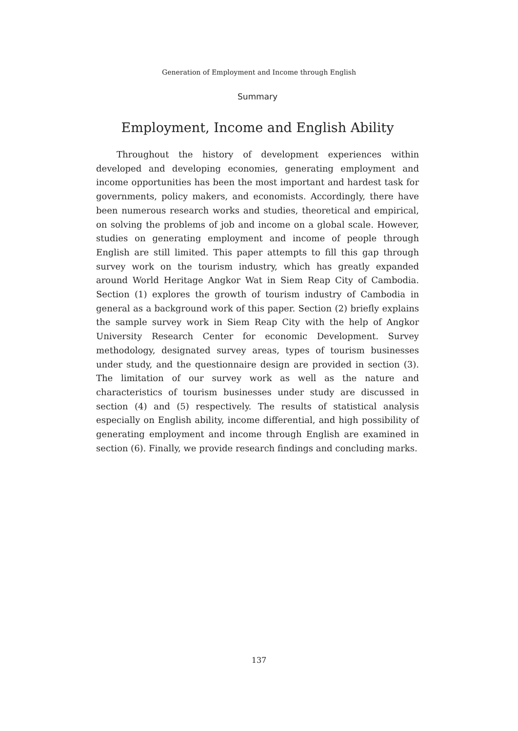Generation of Employment and Income through English
Summary
Employment, Income and English Ability
Throughout the history of development experiences within developed and developing economies, generating employment and income opportunities has been the most important and hardest task for governments, policy makers, and economists. Accordingly, there have been numerous research works and studies, theoretical and empirical, on solving the problems of job and income on a global scale. However, studies on generating employment and income of people through English are still limited. This paper attempts to fill this gap through survey work on the tourism industry, which has greatly expanded around World Heritage Angkor Wat in Siem Reap City of Cambodia. Section (1) explores the growth of tourism industry of Cambodia in general as a background work of this paper. Section (2) briefly explains the sample survey work in Siem Reap City with the help of Angkor University Research Center for economic Development. Survey methodology, designated survey areas, types of tourism businesses under study, and the questionnaire design are provided in section (3). The limitation of our survey work as well as the nature and characteristics of tourism businesses under study are discussed in section (4) and (5) respectively. The results of statistical analysis especially on English ability, income differential, and high possibility of generating employment and income through English are examined in section (6). Finally, we provide research findings and concluding marks.
137